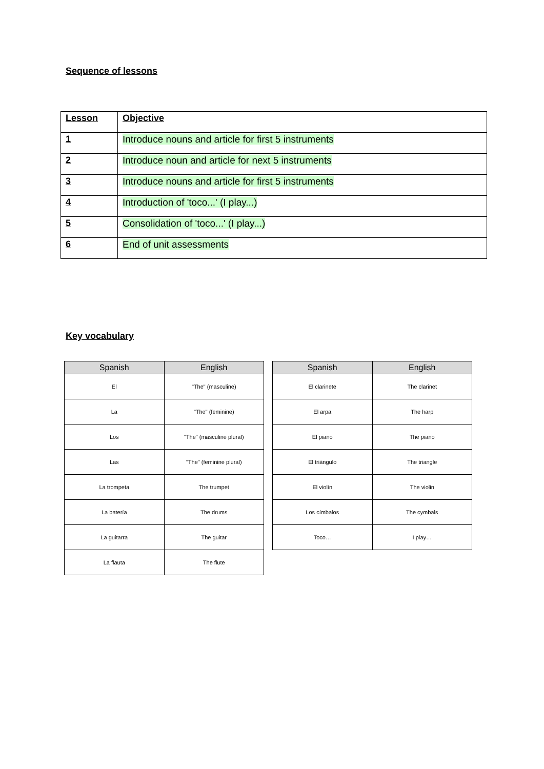Sequence of lessons
| Lesson | Objective |
| --- | --- |
| 1 | Introduce nouns and article for first 5 instruments |
| 2 | Introduce noun and article for next 5 instruments |
| 3 | Introduce nouns and article for first 5 instruments |
| 4 | Introduction of 'toco...' (I play...) |
| 5 | Consolidation of 'toco...' (I play...) |
| 6 | End of unit assessments |
Key vocabulary
| Spanish | English |
| --- | --- |
| El | "The" (masculine) |
| La | "The" (feminine) |
| Los | "The" (masculine plural) |
| Las | "The" (feminine plural) |
| La trompeta | The trumpet |
| La batería | The drums |
| La guitarra | The guitar |
| La flauta | The flute |
| Spanish | English |
| --- | --- |
| El clarinete | The clarinet |
| El arpa | The harp |
| El piano | The piano |
| El triángulo | The triangle |
| El violín | The violin |
| Los címbalos | The cymbals |
| Toco… | I play… |